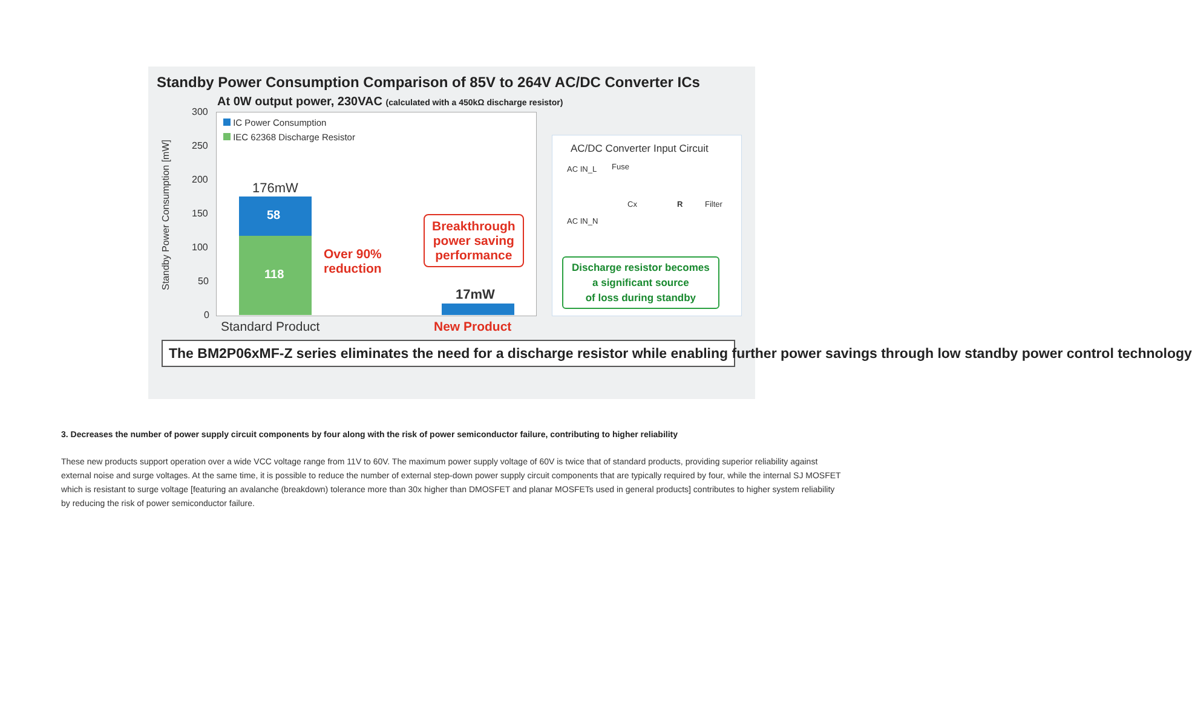Standby Power Consumption Comparison of 85V to 264V AC/DC Converter ICs
At 0W output power, 230VAC (calculated with a 450kΩ discharge resistor)
Standby Power Consumption [mW]
300
250
200
150
100
50
0
IC Power Consumption
IEC 62368 Discharge Resistor
58
118
176mW
17mW
Over 90%
reduction
Breakthrough
power saving
performance
Standard Product New Product
AC/DC Converter Input Circuit
AC IN_L Fuse
Cx R Filter
AC IN_N
Discharge resistor becomes
a significant source
of loss during standby
The BM2P06xMF-Z series eliminates the need for a discharge resistor while enabling further power savings through low standby power control technology
3. Decreases the number of power supply circuit components by four along with the risk of power semiconductor failure, contributing to higher reliability
These new products support operation over a wide VCC voltage range from 11V to 60V. The maximum power supply voltage of 60V is twice that of standard products, providing superior reliability against external noise and surge voltages. At the same time, it is possible to reduce the number of external step-down power supply circuit components that are typically required by four, while the internal SJ MOSFET which is resistant to surge voltage [featuring an avalanche (breakdown) tolerance more than 30x higher than DMOSFET and planar MOSFETs used in general products] contributes to higher system reliability by reducing the risk of power semiconductor failure.